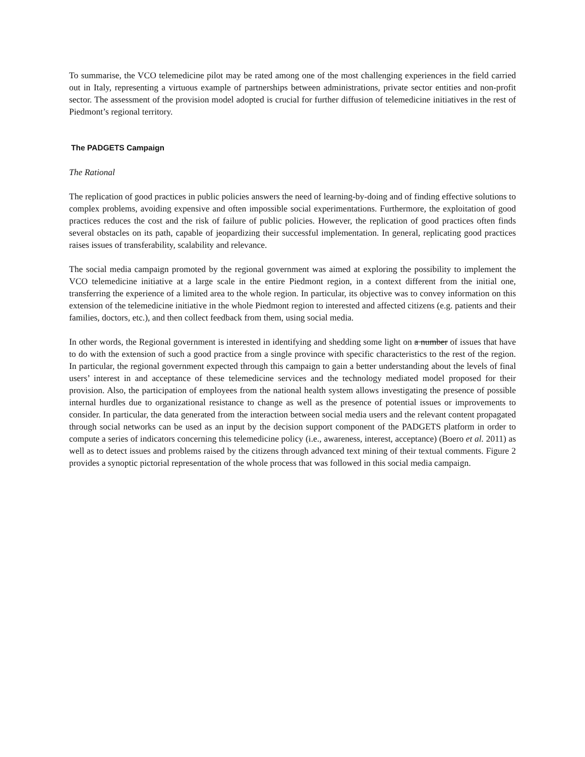To summarise, the VCO telemedicine pilot may be rated among one of the most challenging experiences in the field carried out in Italy, representing a virtuous example of partnerships between administrations, private sector entities and non-profit sector. The assessment of the provision model adopted is crucial for further diffusion of telemedicine initiatives in the rest of Piedmont’s regional territory.
The PADGETS Campaign
The Rational
The replication of good practices in public policies answers the need of learning-by-doing and of finding effective solutions to complex problems, avoiding expensive and often impossible social experimentations. Furthermore, the exploitation of good practices reduces the cost and the risk of failure of public policies. However, the replication of good practices often finds several obstacles on its path, capable of jeopardizing their successful implementation. In general, replicating good practices raises issues of transferability, scalability and relevance.
The social media campaign promoted by the regional government was aimed at exploring the possibility to implement the VCO telemedicine initiative at a large scale in the entire Piedmont region, in a context different from the initial one, transferring the experience of a limited area to the whole region. In particular, its objective was to convey information on this extension of the telemedicine initiative in the whole Piedmont region to interested and affected citizens (e.g. patients and their families, doctors, etc.), and then collect feedback from them, using social media.
In other words, the Regional government is interested in identifying and shedding some light on a number of issues that have to do with the extension of such a good practice from a single province with specific characteristics to the rest of the region. In particular, the regional government expected through this campaign to gain a better understanding about the levels of final users’ interest in and acceptance of these telemedicine services and the technology mediated model proposed for their provision. Also, the participation of employees from the national health system allows investigating the presence of possible internal hurdles due to organizational resistance to change as well as the presence of potential issues or improvements to consider. In particular, the data generated from the interaction between social media users and the relevant content propagated through social networks can be used as an input by the decision support component of the PADGETS platform in order to compute a series of indicators concerning this telemedicine policy (i.e., awareness, interest, acceptance) (Boero et al. 2011) as well as to detect issues and problems raised by the citizens through advanced text mining of their textual comments. Figure 2 provides a synoptic pictorial representation of the whole process that was followed in this social media campaign.